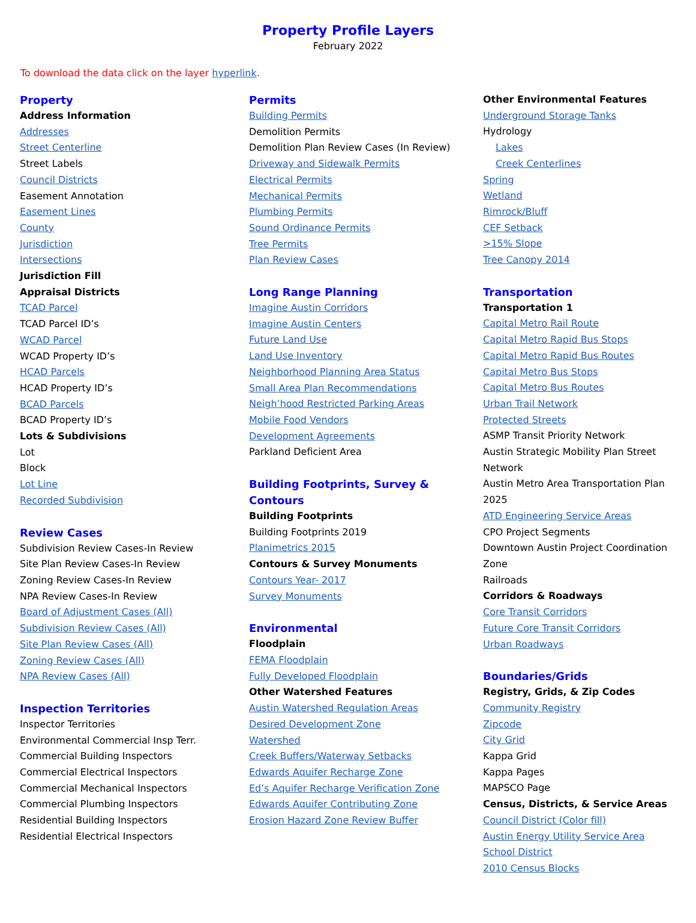Property Profile Layers
February 2022
To download the data click on the layer hyperlink.
Property
Address Information
Addresses
Street Centerline
Street Labels
Council Districts
Easement Annotation
Easement Lines
County
Jurisdiction
Intersections
Jurisdiction Fill
Appraisal Districts
TCAD Parcel
TCAD Parcel ID’s
WCAD Parcel
WCAD Property ID’s
HCAD Parcels
HCAD Property ID’s
BCAD Parcels
BCAD Property ID’s
Lots & Subdivisions
Lot
Block
Lot Line
Recorded Subdivision
Review Cases
Subdivision Review Cases-In Review
Site Plan Review Cases-In Review
Zoning Review Cases-In Review
NPA Review Cases-In Review
Board of Adjustment Cases (All)
Subdivision Review Cases (All)
Site Plan Review Cases (All)
Zoning Review Cases (All)
NPA Review Cases (All)
Inspection Territories
Inspector Territories
Environmental Commercial Insp Terr.
Commercial Building Inspectors
Commercial Electrical Inspectors
Commercial Mechanical Inspectors
Commercial Plumbing Inspectors
Residential Building Inspectors
Residential Electrical Inspectors
Permits
Building Permits
Demolition Permits
Demolition Plan Review Cases (In Review)
Driveway and Sidewalk Permits
Electrical Permits
Mechanical Permits
Plumbing Permits
Sound Ordinance Permits
Tree Permits
Plan Review Cases
Long Range Planning
Imagine Austin Corridors
Imagine Austin Centers
Future Land Use
Land Use Inventory
Neighborhood Planning Area Status
Small Area Plan Recommendations
Neigh’hood Restricted Parking Areas
Mobile Food Vendors
Development Agreements
Parkland Deficient Area
Building Footprints, Survey &
Contours
Building Footprints
Building Footprints 2019
Planimetrics 2015
Contours & Survey Monuments
Contours Year- 2017
Survey Monuments
Environmental
Floodplain
FEMA Floodplain
Fully Developed Floodplain
Other Watershed Features
Austin Watershed Regulation Areas
Desired Development Zone
Watershed
Creek Buffers/Waterway Setbacks
Edwards Aquifer Recharge Zone
Ed’s Aquifer Recharge Verification Zone
Edwards Aquifer Contributing Zone
Erosion Hazard Zone Review Buffer
Other Environmental Features
Underground Storage Tanks
Hydrology
Lakes
Creek Centerlines
Spring
Wetland
Rimrock/Bluff
CEF Setback
>15% Slope
Tree Canopy 2014
Transportation
Transportation 1
Capital Metro Rail Route
Capital Metro Rapid Bus Stops
Capital Metro Rapid Bus Routes
Capital Metro Bus Stops
Capital Metro Bus Routes
Urban Trail Network
Protected Streets
ASMP Transit Priority Network
Austin Strategic Mobility Plan Street Network
Austin Metro Area Transportation Plan 2025
ATD Engineering Service Areas
CPO Project Segments
Downtown Austin Project Coordination Zone
Railroads
Corridors & Roadways
Core Transit Corridors
Future Core Transit Corridors
Urban Roadways
Boundaries/Grids
Registry, Grids, & Zip Codes
Community Registry
Zipcode
City Grid
Kappa Grid
Kappa Pages
MAPSCO Page
Census, Districts, & Service Areas
Council District (Color fill)
Austin Energy Utility Service Area
School District
2010 Census Blocks